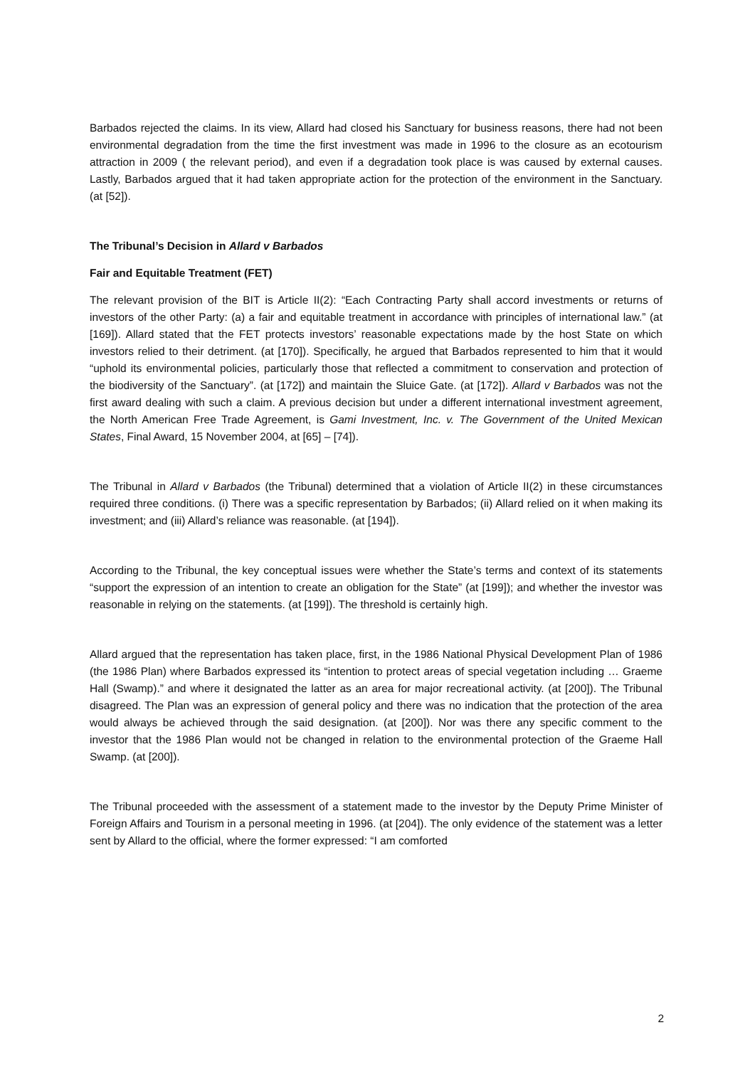Barbados rejected the claims. In its view, Allard had closed his Sanctuary for business reasons, there had not been environmental degradation from the time the first investment was made in 1996 to the closure as an ecotourism attraction in 2009 ( the relevant period), and even if a degradation took place is was caused by external causes. Lastly, Barbados argued that it had taken appropriate action for the protection of the environment in the Sanctuary. (at [52]).
The Tribunal’s Decision in Allard v Barbados
Fair and Equitable Treatment (FET)
The relevant provision of the BIT is Article II(2): “Each Contracting Party shall accord investments or returns of investors of the other Party: (a) a fair and equitable treatment in accordance with principles of international law.” (at [169]). Allard stated that the FET protects investors’ reasonable expectations made by the host State on which investors relied to their detriment. (at [170]). Specifically, he argued that Barbados represented to him that it would “uphold its environmental policies, particularly those that reflected a commitment to conservation and protection of the biodiversity of the Sanctuary”. (at [172]) and maintain the Sluice Gate. (at [172]). Allard v Barbados was not the first award dealing with such a claim. A previous decision but under a different international investment agreement, the North American Free Trade Agreement, is Gami Investment, Inc. v. The Government of the United Mexican States, Final Award, 15 November 2004, at [65] – [74]).
The Tribunal in Allard v Barbados (the Tribunal) determined that a violation of Article II(2) in these circumstances required three conditions. (i) There was a specific representation by Barbados; (ii) Allard relied on it when making its investment; and (iii) Allard’s reliance was reasonable. (at [194]).
According to the Tribunal, the key conceptual issues were whether the State’s terms and context of its statements “support the expression of an intention to create an obligation for the State” (at [199]); and whether the investor was reasonable in relying on the statements. (at [199]). The threshold is certainly high.
Allard argued that the representation has taken place, first, in the 1986 National Physical Development Plan of 1986 (the 1986 Plan) where Barbados expressed its “intention to protect areas of special vegetation including … Graeme Hall (Swamp).” and where it designated the latter as an area for major recreational activity. (at [200]). The Tribunal disagreed. The Plan was an expression of general policy and there was no indication that the protection of the area would always be achieved through the said designation. (at [200]). Nor was there any specific comment to the investor that the 1986 Plan would not be changed in relation to the environmental protection of the Graeme Hall Swamp. (at [200]).
The Tribunal proceeded with the assessment of a statement made to the investor by the Deputy Prime Minister of Foreign Affairs and Tourism in a personal meeting in 1996. (at [204]). The only evidence of the statement was a letter sent by Allard to the official, where the former expressed: “I am comforted
2